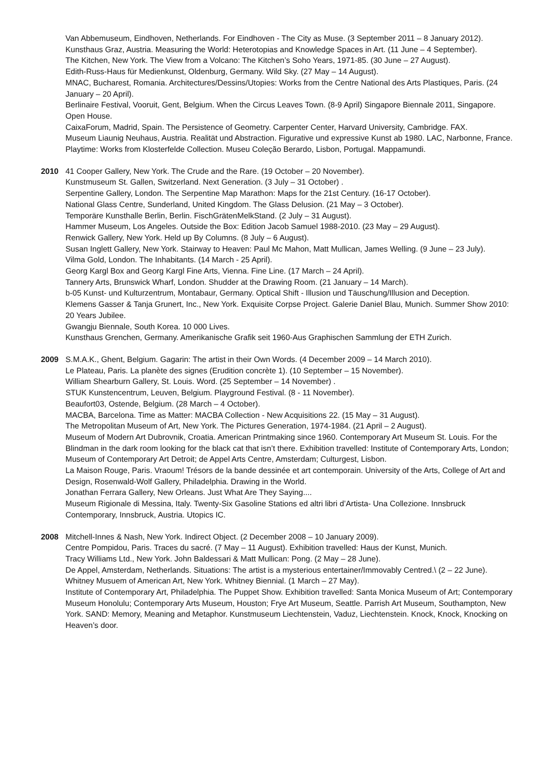Van Abbemuseum, Eindhoven, Netherlands. For Eindhoven - The City as Muse. (3 September 2011 – 8 January 2012).
Kunsthaus Graz, Austria. Measuring the World: Heterotopias and Knowledge Spaces in Art. (11 June – 4 September).
The Kitchen, New York. The View from a Volcano: The Kitchen’s Soho Years, 1971-85. (30 June – 27 August).
Edith-Russ-Haus für Medienkunst, Oldenburg, Germany. Wild Sky. (27 May – 14 August).
MNAC, Bucharest, Romania. Architectures/Dessins/Utopies: Works from the Centre National des Arts Plastiques, Paris. (24 January – 20 April).
Berlinaire Festival, Vooruit, Gent, Belgium. When the Circus Leaves Town. (8-9 April) Singapore Biennale 2011, Singapore. Open House.
CaixaForum, Madrid, Spain. The Persistence of Geometry. Carpenter Center, Harvard University, Cambridge. FAX.
Museum Liaunig Neuhaus, Austria. Realität und Abstraction. Figurative und expressive Kunst ab 1980. LAC, Narbonne, France. Playtime: Works from Klosterfelde Collection. Museu Coleção Berardo, Lisbon, Portugal. Mappamundi.
2010 41 Cooper Gallery, New York. The Crude and the Rare. (19 October – 20 November).
Kunstmuseum St. Gallen, Switzerland. Next Generation. (3 July – 31 October) .
Serpentine Gallery, London. The Serpentine Map Marathon: Maps for the 21st Century. (16-17 October).
National Glass Centre, Sunderland, United Kingdom. The Glass Delusion. (21 May – 3 October).
Temporäre Kunsthalle Berlin, Berlin. FischGrätenMelkStand. (2 July – 31 August).
Hammer Museum, Los Angeles. Outside the Box: Edition Jacob Samuel 1988-2010. (23 May – 29 August).
Renwick Gallery, New York. Held up By Columns. (8 July – 6 August).
Susan Inglett Gallery, New York. Stairway to Heaven: Paul Mc Mahon, Matt Mullican, James Welling. (9 June – 23 July).
Vilma Gold, London. The Inhabitants. (14 March - 25 April).
Georg Kargl Box and Georg Kargl Fine Arts, Vienna. Fine Line. (17 March – 24 April).
Tannery Arts, Brunswick Wharf, London. Shudder at the Drawing Room. (21 January – 14 March).
b-05 Kunst- und Kulturzentrum, Montabaur, Germany. Optical Shift - Illusion und Täuschung/Illusion and Deception.
Klemens Gasser & Tanja Grunert, Inc., New York. Exquisite Corpse Project. Galerie Daniel Blau, Munich. Summer Show 2010: 20 Years Jubilee.
Gwangju Biennale, South Korea. 10 000 Lives.
Kunsthaus Grenchen, Germany. Amerikanische Grafik seit 1960-Aus Graphischen Sammlung der ETH Zurich.
2009 S.M.A.K., Ghent, Belgium. Gagarin: The artist in their Own Words. (4 December 2009 – 14 March 2010).
Le Plateau, Paris. La planète des signes (Erudition concrète 1). (10 September – 15 November).
William Shearburn Gallery, St. Louis. Word. (25 September – 14 November) .
STUK Kunstencentrum, Leuven, Belgium. Playground Festival. (8 - 11 November).
Beaufort03, Ostende, Belgium. (28 March – 4 October).
MACBA, Barcelona. Time as Matter: MACBA Collection - New Acquisitions 22. (15 May – 31 August).
The Metropolitan Museum of Art, New York. The Pictures Generation, 1974-1984. (21 April – 2 August).
Museum of Modern Art Dubrovnik, Croatia. American Printmaking since 1960. Contemporary Art Museum St. Louis. For the Blindman in the dark room looking for the black cat that isn’t there. Exhibition travelled: Institute of Contemporary Arts, London; Museum of Contemporary Art Detroit; de Appel Arts Centre, Amsterdam; Culturgest, Lisbon.
La Maison Rouge, Paris. Vraoum! Trésors de la bande dessinée et art contemporain. University of the Arts, College of Art and Design, Rosenwald-Wolf Gallery, Philadelphia. Drawing in the World.
Jonathan Ferrara Gallery, New Orleans. Just What Are They Saying....
Museum Rigionale di Messina, Italy. Twenty-Six Gasoline Stations ed altri libri d’Artista- Una Collezione. Innsbruck Contemporary, Innsbruck, Austria. Utopics IC.
2008 Mitchell-Innes & Nash, New York. Indirect Object. (2 December 2008 – 10 January 2009).
Centre Pompidou, Paris. Traces du sacré. (7 May – 11 August). Exhibition travelled: Haus der Kunst, Munich.
Tracy Williams Ltd., New York. John Baldessari & Matt Mullican: Pong. (2 May – 28 June).
De Appel, Amsterdam, Netherlands. Situations: The artist is a mysterious entertainer/Immovably Centred.\ (2 – 22 June).
Whitney Musuem of American Art, New York. Whitney Biennial. (1 March – 27 May).
Institute of Contemporary Art, Philadelphia. The Puppet Show. Exhibition travelled: Santa Monica Museum of Art; Contemporary Museum Honolulu; Contemporary Arts Museum, Houston; Frye Art Museum, Seattle. Parrish Art Museum, Southampton, New York. SAND: Memory, Meaning and Metaphor. Kunstmuseum Liechtenstein, Vaduz, Liechtenstein. Knock, Knock, Knocking on Heaven’s door.